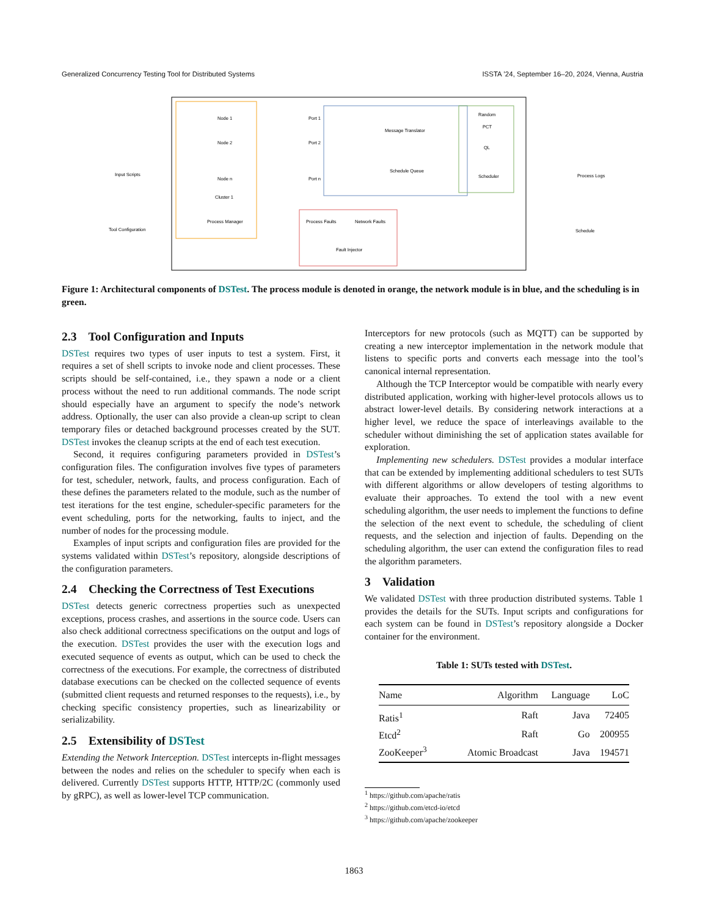Generalized Concurrency Testing Tool for Distributed Systems ISSTA ’24, September 16–20, 2024, Vienna, Austria
Input Scripts
Tool Configuration
Process Logs
Schedule
Node 1
Node 2
Node n
Cluster 1
Port 1
Port 2
Port n
Message Translator
Schedule Queue
Random
PCT
QL
Scheduler
Process Manager
Process Faults
Network Faults
Fault Injector
Figure 1: Architectural components of DSTest. The process module is denoted in orange, the network module is in blue, and the scheduling is in green.
2.3 Tool Configuration and Inputs
DSTest requires two types of user inputs to test a system. First, it requires a set of shell scripts to invoke node and client processes. These scripts should be self-contained, i.e., they spawn a node or a client process without the need to run additional commands. The node script should especially have an argument to specify the node’s network address. Optionally, the user can also provide a clean-up script to clean temporary files or detached background processes created by the SUT. DSTest invokes the cleanup scripts at the end of each test execution.
Second, it requires configuring parameters provided in DSTest’s configuration files. The configuration involves five types of parameters for test, scheduler, network, faults, and process configuration. Each of these defines the parameters related to the module, such as the number of test iterations for the test engine, scheduler-specific parameters for the event scheduling, ports for the networking, faults to inject, and the number of nodes for the processing module.
Examples of input scripts and configuration files are provided for the systems validated within DSTest’s repository, alongside descriptions of the configuration parameters.
2.4 Checking the Correctness of Test Executions
DSTest detects generic correctness properties such as unexpected exceptions, process crashes, and assertions in the source code. Users can also check additional correctness specifications on the output and logs of the execution. DSTest provides the user with the execution logs and executed sequence of events as output, which can be used to check the correctness of the executions. For example, the correctness of distributed database executions can be checked on the collected sequence of events (submitted client requests and returned responses to the requests), i.e., by checking specific consistency properties, such as linearizability or serializability.
2.5 Extensibility of DSTest
Extending the Network Interception. DSTest intercepts in-flight messages between the nodes and relies on the scheduler to specify when each is delivered. Currently DSTest supports HTTP, HTTP/2C (commonly used by gRPC), as well as lower-level TCP communication.
Interceptors for new protocols (such as MQTT) can be supported by creating a new interceptor implementation in the network module that listens to specific ports and converts each message into the tool’s canonical internal representation.
Although the TCP Interceptor would be compatible with nearly every distributed application, working with higher-level protocols allows us to abstract lower-level details. By considering network interactions at a higher level, we reduce the space of interleavings available to the scheduler without diminishing the set of application states available for exploration.
Implementing new schedulers. DSTest provides a modular interface that can be extended by implementing additional schedulers to test SUTs with different algorithms or allow developers of testing algorithms to evaluate their approaches. To extend the tool with a new event scheduling algorithm, the user needs to implement the functions to define the selection of the next event to schedule, the scheduling of client requests, and the selection and injection of faults. Depending on the scheduling algorithm, the user can extend the configuration files to read the algorithm parameters.
3 Validation
We validated DSTest with three production distributed systems. Table 1 provides the details for the SUTs. Input scripts and configurations for each system can be found in DSTest’s repository alongside a Docker container for the environment.
Table 1: SUTs tested with DSTest.
| Name | Algorithm | Language | LoC |
| --- | --- | --- | --- |
| Ratis<sup>1</sup> | Raft | Java | 72405 |
| Etcd<sup>2</sup> | Raft | Go | 200955 |
| ZooKeeper<sup>3</sup> | Atomic Broadcast | Java | 194571 |
<sup>1</sup> https://github.com/apache/ratis
<sup>2</sup> https://github.com/etcd-io/etcd
<sup>3</sup> https://github.com/apache/zookeeper
1863